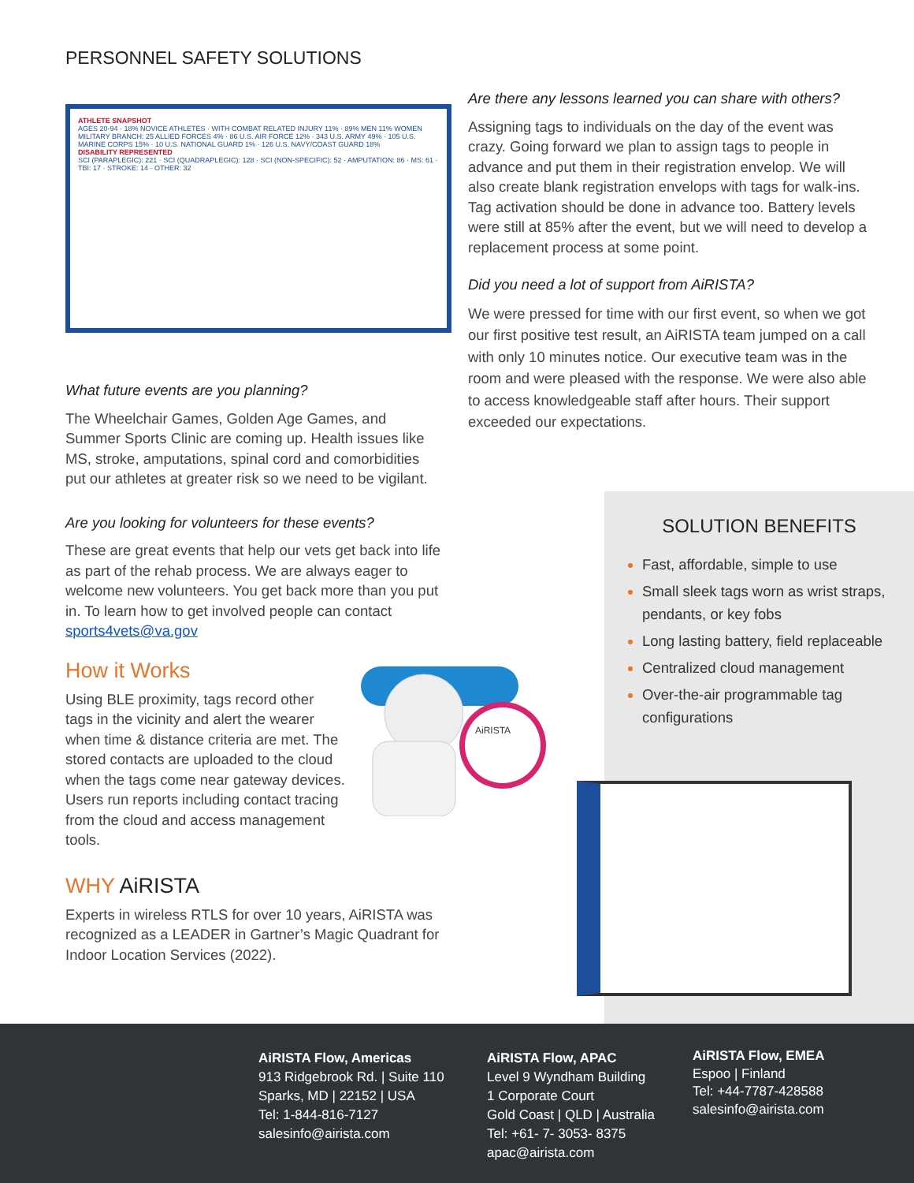PERSONNEL SAFETY SOLUTIONS
ATHLETE SNAPSHOT
AGES 20-94 · 18% NOVICE ATHLETES · WITH COMBAT RELATED INJURY 11% · 89% MEN 11% WOMEN
MILITARY BRANCH: 25 ALLIED FORCES 4% · 86 U.S. AIR FORCE 12% · 343 U.S. ARMY 49% · 105 U.S. MARINE CORPS 15% · 10 U.S. NATIONAL GUARD 1% · 126 U.S. NAVY/COAST GUARD 18%
DISABILITY REPRESENTED
SCI (PARAPLEGIC): 221 · SCI (QUADRAPLEGIC): 128 · SCI (NON-SPECIFIC): 52 · AMPUTATION: 86 · MS: 61 · TBI: 17 · STROKE: 14 · OTHER: 32
What future events are you planning?
The Wheelchair Games, Golden Age Games, and Summer Sports Clinic are coming up. Health issues like MS, stroke, amputations, spinal cord and comorbidities put our athletes at greater risk so we need to be vigilant.
Are you looking for volunteers for these events?
These are great events that help our vets get back into life as part of the rehab process. We are always eager to welcome new volunteers. You get back more than you put in. To learn how to get involved people can contact sports4vets@va.gov
How it Works
Using BLE proximity, tags record other tags in the vicinity and alert the wearer when time & distance criteria are met. The stored contacts are uploaded to the cloud when the tags come near gateway devices. Users run reports including contact tracing from the cloud and access management tools.
WHY AiRISTA
Experts in wireless RTLS for over 10 years, AiRISTA was recognized as a LEADER in Gartner’s Magic Quadrant for Indoor Location Services (2022).
Are there any lessons learned you can share with others?
Assigning tags to individuals on the day of the event was crazy. Going forward we plan to assign tags to people in advance and put them in their registration envelop. We will also create blank registration envelops with tags for walk-ins. Tag activation should be done in advance too. Battery levels were still at 85% after the event, but we will need to develop a replacement process at some point.
Did you need a lot of support from AiRISTA?
We were pressed for time with our first event, so when we got our first positive test result, an AiRISTA team jumped on a call with only 10 minutes notice. Our executive team was in the room and were pleased with the response. We were also able to access knowledgeable staff after hours. Their support exceeded our expectations.
AiRISTA
SOLUTION BENEFITS
Fast, affordable, simple to use
Small sleek tags worn as wrist straps, pendants, or key fobs
Long lasting battery, field replaceable
Centralized cloud management
Over-the-air programmable tag configurations
AiRISTA Flow, Americas
913 Ridgebrook Rd. | Suite 110
Sparks, MD | 22152 | USA
Tel: 1-844-816-7127
salesinfo@airista.com
AiRISTA Flow, APAC
Level 9 Wyndham Building
1 Corporate Court
Gold Coast | QLD | Australia
Tel: +61- 7- 3053- 8375
apac@airista.com
AiRISTA Flow, EMEA
Espoo | Finland
Tel: +44-7787-428588
salesinfo@airista.com